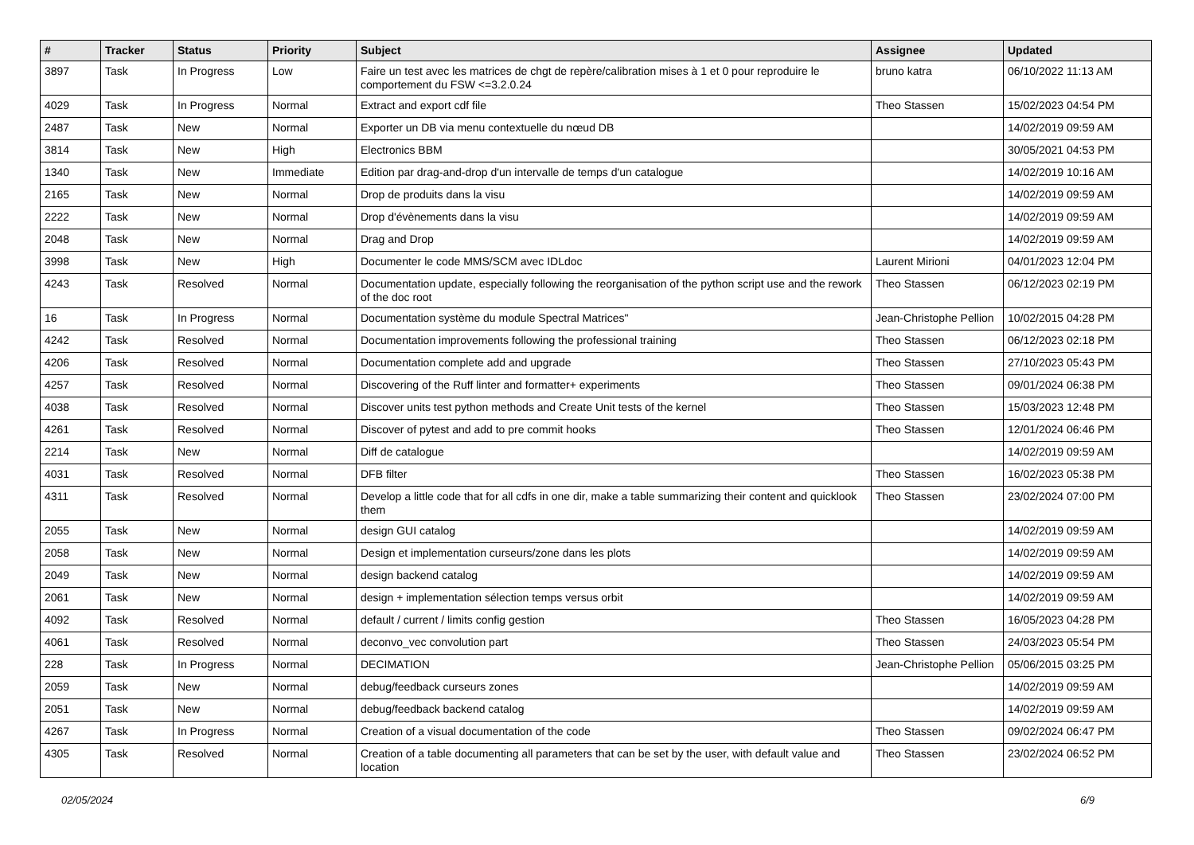| # | Tracker | Status | Priority | Subject | Assignee | Updated |
| --- | --- | --- | --- | --- | --- | --- |
| 3897 | Task | In Progress | Low | Faire un test avec les matrices de chgt de repère/calibration mises à 1 et 0 pour reproduire le comportement du FSW <=3.2.0.24 | bruno katra | 06/10/2022 11:13 AM |
| 4029 | Task | In Progress | Normal | Extract and export cdf file | Theo Stassen | 15/02/2023 04:54 PM |
| 2487 | Task | New | Normal | Exporter un DB via menu contextuelle du nœud DB | | 14/02/2019 09:59 AM |
| 3814 | Task | New | High | Electronics BBM | | 30/05/2021 04:53 PM |
| 1340 | Task | New | Immediate | Edition par drag-and-drop d'un intervalle de temps d'un catalogue | | 14/02/2019 10:16 AM |
| 2165 | Task | New | Normal | Drop de produits dans la visu | | 14/02/2019 09:59 AM |
| 2222 | Task | New | Normal | Drop d'évènements dans la visu | | 14/02/2019 09:59 AM |
| 2048 | Task | New | Normal | Drag and Drop | | 14/02/2019 09:59 AM |
| 3998 | Task | New | High | Documenter le code MMS/SCM avec IDLdoc | Laurent Mirioni | 04/01/2023 12:04 PM |
| 4243 | Task | Resolved | Normal | Documentation update, especially following the reorganisation of the python script use and the rework of the doc root | Theo Stassen | 06/12/2023 02:19 PM |
| 16 | Task | In Progress | Normal | Documentation système du module Spectral Matrices" | Jean-Christophe Pellion | 10/02/2015 04:28 PM |
| 4242 | Task | Resolved | Normal | Documentation improvements following the professional training | Theo Stassen | 06/12/2023 02:18 PM |
| 4206 | Task | Resolved | Normal | Documentation complete add and upgrade | Theo Stassen | 27/10/2023 05:43 PM |
| 4257 | Task | Resolved | Normal | Discovering of the Ruff linter and formatter+ experiments | Theo Stassen | 09/01/2024 06:38 PM |
| 4038 | Task | Resolved | Normal | Discover units test python methods and Create Unit tests of the kernel | Theo Stassen | 15/03/2023 12:48 PM |
| 4261 | Task | Resolved | Normal | Discover of pytest and add to pre commit hooks | Theo Stassen | 12/01/2024 06:46 PM |
| 2214 | Task | New | Normal | Diff de catalogue | | 14/02/2019 09:59 AM |
| 4031 | Task | Resolved | Normal | DFB filter | Theo Stassen | 16/02/2023 05:38 PM |
| 4311 | Task | Resolved | Normal | Develop a little code that for all cdfs in one dir, make a table summarizing their content and quicklook them | Theo Stassen | 23/02/2024 07:00 PM |
| 2055 | Task | New | Normal | design GUI catalog | | 14/02/2019 09:59 AM |
| 2058 | Task | New | Normal | Design et implementation curseurs/zone dans les plots | | 14/02/2019 09:59 AM |
| 2049 | Task | New | Normal | design backend catalog | | 14/02/2019 09:59 AM |
| 2061 | Task | New | Normal | design + implementation sélection temps versus orbit | | 14/02/2019 09:59 AM |
| 4092 | Task | Resolved | Normal | default / current / limits config gestion | Theo Stassen | 16/05/2023 04:28 PM |
| 4061 | Task | Resolved | Normal | deconvo_vec convolution part | Theo Stassen | 24/03/2023 05:54 PM |
| 228 | Task | In Progress | Normal | DECIMATION | Jean-Christophe Pellion | 05/06/2015 03:25 PM |
| 2059 | Task | New | Normal | debug/feedback curseurs zones | | 14/02/2019 09:59 AM |
| 2051 | Task | New | Normal | debug/feedback backend catalog | | 14/02/2019 09:59 AM |
| 4267 | Task | In Progress | Normal | Creation of a visual documentation of the code | Theo Stassen | 09/02/2024 06:47 PM |
| 4305 | Task | Resolved | Normal | Creation of a table documenting all parameters that can be set by the user, with default value and location | Theo Stassen | 23/02/2024 06:52 PM |
02/05/2024 6/9